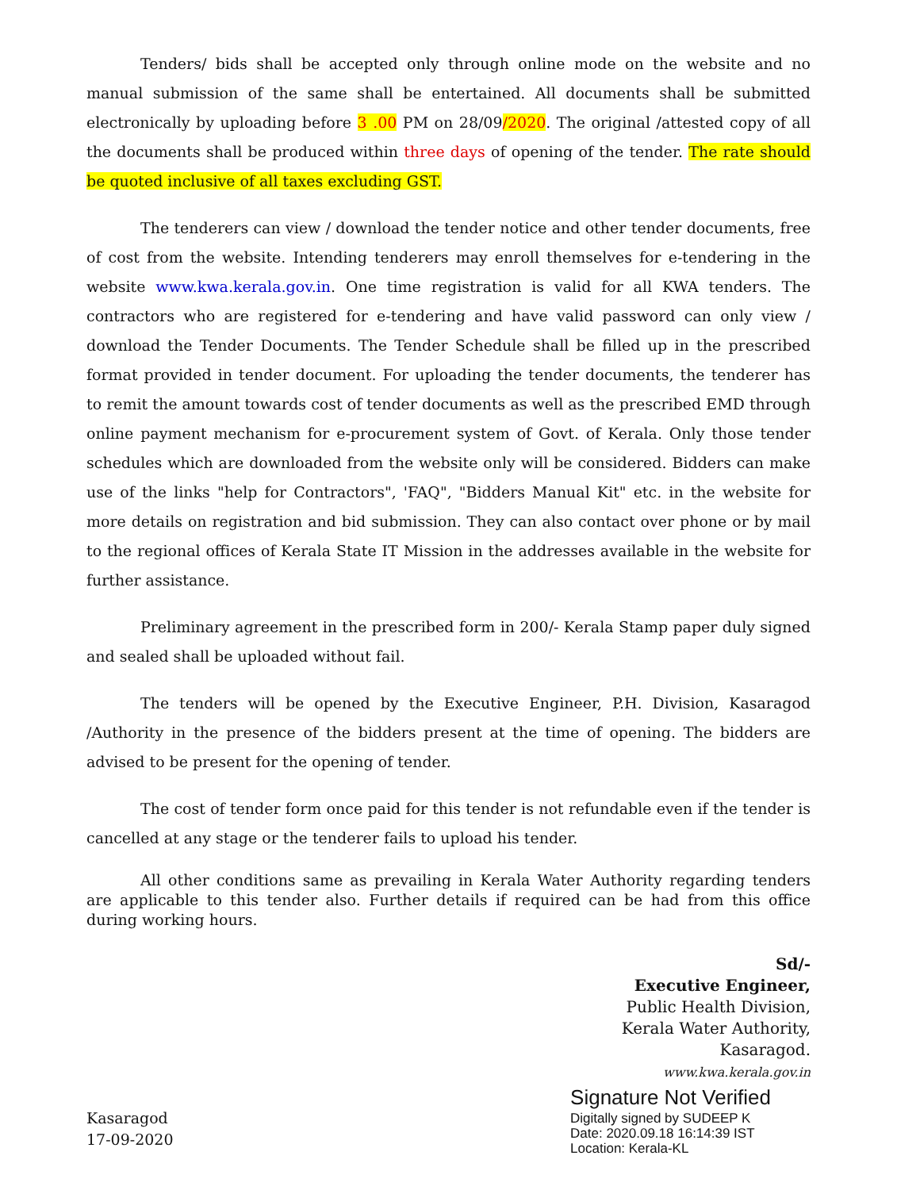Tenders/ bids shall be accepted only through online mode on the website and no manual submission of the same shall be entertained. All documents shall be submitted electronically by uploading before 3 .00 PM on 28/09/2020. The original /attested copy of all the documents shall be produced within three days of opening of the tender. The rate should be quoted inclusive of all taxes excluding GST.
The tenderers can view / download the tender notice and other tender documents, free of cost from the website. Intending tenderers may enroll themselves for e-tendering in the website www.kwa.kerala.gov.in. One time registration is valid for all KWA tenders. The contractors who are registered for e-tendering and have valid password can only view / download the Tender Documents. The Tender Schedule shall be filled up in the prescribed format provided in tender document. For uploading the tender documents, the tenderer has to remit the amount towards cost of tender documents as well as the prescribed EMD through online payment mechanism for e-procurement system of Govt. of Kerala. Only those tender schedules which are downloaded from the website only will be considered. Bidders can make use of the links "help for Contractors", 'FAQ", "Bidders Manual Kit" etc. in the website for more details on registration and bid submission. They can also contact over phone or by mail to the regional offices of Kerala State IT Mission in the addresses available in the website for further assistance.
Preliminary agreement in the prescribed form in 200/- Kerala Stamp paper duly signed and sealed shall be uploaded without fail.
The tenders will be opened by the Executive Engineer, P.H. Division, Kasaragod /Authority in the presence of the bidders present at the time of opening. The bidders are advised to be present for the opening of tender.
The cost of tender form once paid for this tender is not refundable even if the tender is cancelled at any stage or the tenderer fails to upload his tender.
All other conditions same as prevailing in Kerala Water Authority regarding tenders are applicable to this tender also. Further details if required can be had from this office during working hours.
Sd/-
Executive Engineer,
Public Health Division,
Kerala Water Authority,
Kasaragod.
www.kwa.kerala.gov.in
Kasaragod
17-09-2020
Signature Not Verified
Digitally signed by SUDEEP K
Date: 2020.09.18 16:14:39 IST
Location: Kerala-KL